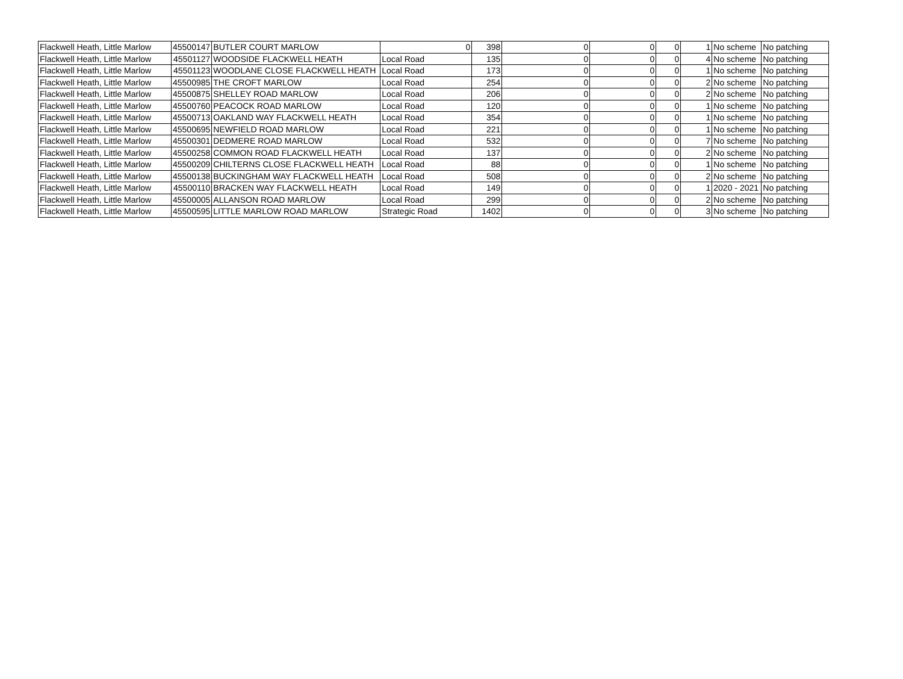| Flackwell Heath, Little Marlow | 45500147 | BUTLER COURT MARLOW | 0 | 398 | 0 | 0 | 0 | 1 | No scheme | No patching |
| Flackwell Heath, Little Marlow | 45501127 | WOODSIDE FLACKWELL HEATH | Local Road | 135 | 0 | 0 | 0 | 4 | No scheme | No patching |
| Flackwell Heath, Little Marlow | 45501123 | WOODLANE CLOSE FLACKWELL HEATH | Local Road | 173 | 0 | 0 | 0 | 1 | No scheme | No patching |
| Flackwell Heath, Little Marlow | 45500985 | THE CROFT MARLOW | Local Road | 254 | 0 | 0 | 0 | 2 | No scheme | No patching |
| Flackwell Heath, Little Marlow | 45500875 | SHELLEY ROAD MARLOW | Local Road | 206 | 0 | 0 | 0 | 2 | No scheme | No patching |
| Flackwell Heath, Little Marlow | 45500760 | PEACOCK ROAD MARLOW | Local Road | 120 | 0 | 0 | 0 | 1 | No scheme | No patching |
| Flackwell Heath, Little Marlow | 45500713 | OAKLAND WAY FLACKWELL HEATH | Local Road | 354 | 0 | 0 | 0 | 1 | No scheme | No patching |
| Flackwell Heath, Little Marlow | 45500695 | NEWFIELD ROAD MARLOW | Local Road | 221 | 0 | 0 | 0 | 1 | No scheme | No patching |
| Flackwell Heath, Little Marlow | 45500301 | DEDMERE ROAD MARLOW | Local Road | 532 | 0 | 0 | 0 | 7 | No scheme | No patching |
| Flackwell Heath, Little Marlow | 45500258 | COMMON ROAD FLACKWELL HEATH | Local Road | 137 | 0 | 0 | 0 | 2 | No scheme | No patching |
| Flackwell Heath, Little Marlow | 45500209 | CHILTERNS CLOSE FLACKWELL HEATH | Local Road | 88 | 0 | 0 | 0 | 1 | No scheme | No patching |
| Flackwell Heath, Little Marlow | 45500138 | BUCKINGHAM WAY FLACKWELL HEATH | Local Road | 508 | 0 | 0 | 0 | 2 | No scheme | No patching |
| Flackwell Heath, Little Marlow | 45500110 | BRACKEN WAY FLACKWELL HEATH | Local Road | 149 | 0 | 0 | 0 | 1 | 2020 - 2021 | No patching |
| Flackwell Heath, Little Marlow | 45500005 | ALLANSON ROAD MARLOW | Local Road | 299 | 0 | 0 | 0 | 2 | No scheme | No patching |
| Flackwell Heath, Little Marlow | 45500595 | LITTLE MARLOW ROAD MARLOW | Strategic Road | 1402 | 0 | 0 | 0 | 3 | No scheme | No patching |